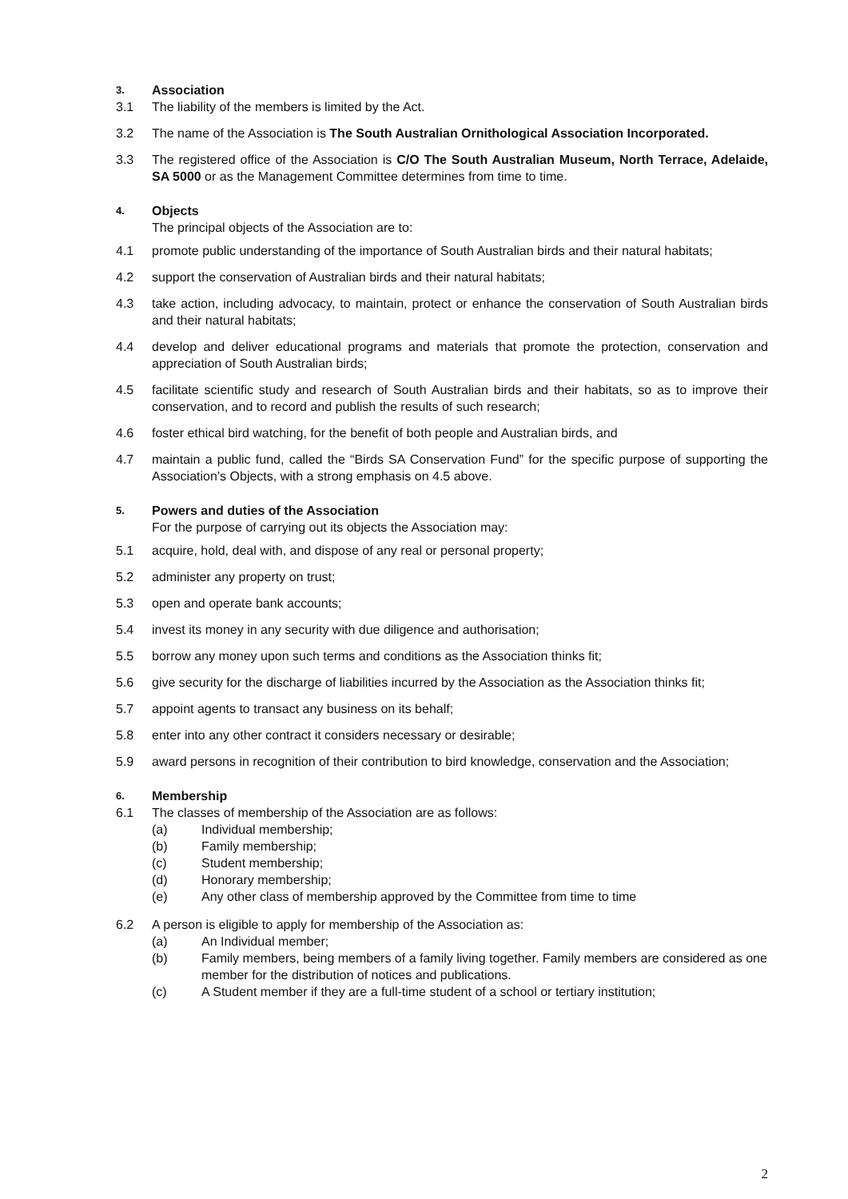3. Association
3.1 The liability of the members is limited by the Act.
3.2 The name of the Association is The South Australian Ornithological Association Incorporated.
3.3 The registered office of the Association is C/O The South Australian Museum, North Terrace, Adelaide, SA 5000 or as the Management Committee determines from time to time.
4. Objects
The principal objects of the Association are to:
4.1 promote public understanding of the importance of South Australian birds and their natural habitats;
4.2 support the conservation of Australian birds and their natural habitats;
4.3 take action, including advocacy, to maintain, protect or enhance the conservation of South Australian birds and their natural habitats;
4.4 develop and deliver educational programs and materials that promote the protection, conservation and appreciation of South Australian birds;
4.5 facilitate scientific study and research of South Australian birds and their habitats, so as to improve their conservation, and to record and publish the results of such research;
4.6 foster ethical bird watching, for the benefit of both people and Australian birds, and
4.7 maintain a public fund, called the “Birds SA Conservation Fund” for the specific purpose of supporting the Association’s Objects, with a strong emphasis on 4.5 above.
5. Powers and duties of the Association
For the purpose of carrying out its objects the Association may:
5.1 acquire, hold, deal with, and dispose of any real or personal property;
5.2 administer any property on trust;
5.3 open and operate bank accounts;
5.4 invest its money in any security with due diligence and authorisation;
5.5 borrow any money upon such terms and conditions as the Association thinks fit;
5.6 give security for the discharge of liabilities incurred by the Association as the Association thinks fit;
5.7 appoint agents to transact any business on its behalf;
5.8 enter into any other contract it considers necessary or desirable;
5.9 award persons in recognition of their contribution to bird knowledge, conservation and the Association;
6. Membership
6.1 The classes of membership of the Association are as follows:
(a) Individual membership;
(b) Family membership;
(c) Student membership;
(d) Honorary membership;
(e) Any other class of membership approved by the Committee from time to time
6.2 A person is eligible to apply for membership of the Association as:
(a) An Individual member;
(b) Family members, being members of a family living together. Family members are considered as one member for the distribution of notices and publications.
(c) A Student member if they are a full-time student of a school or tertiary institution;
2